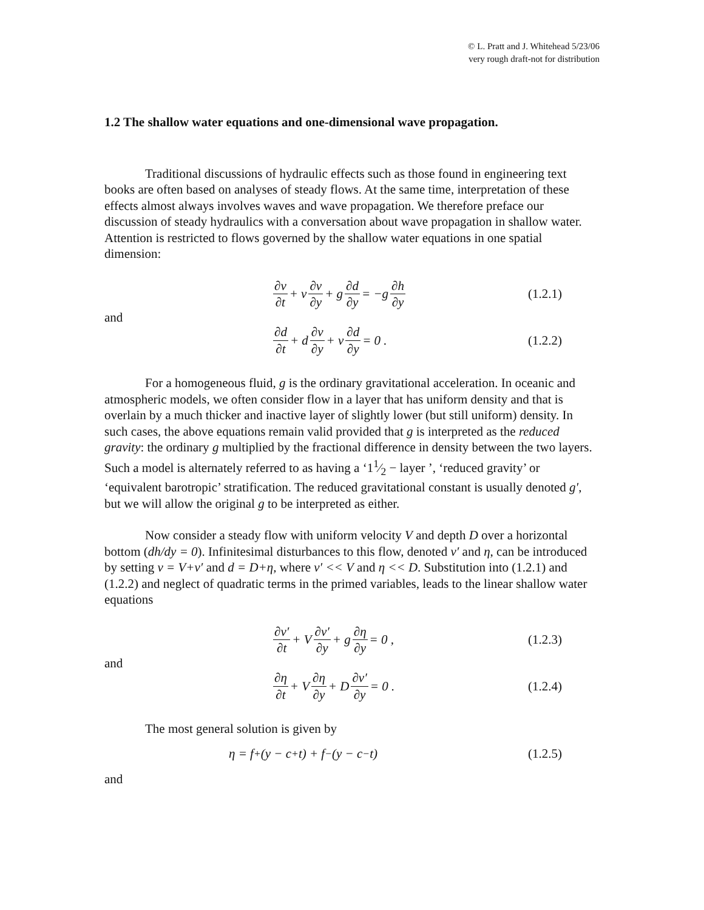© L. Pratt and J. Whitehead 5/23/06
very rough draft-not for distribution
1.2 The shallow water equations and one-dimensional wave propagation.
Traditional discussions of hydraulic effects such as those found in engineering text books are often based on analyses of steady flows. At the same time, interpretation of these effects almost always involves waves and wave propagation. We therefore preface our discussion of steady hydraulics with a conversation about wave propagation in shallow water. Attention is restricted to flows governed by the shallow water equations in one spatial dimension:
∂v ∂t + v ∂v ∂y + g ∂d ∂y = −g ∂h ∂y
(1.2.1)
and
∂d ∂t + d ∂v ∂y + v ∂d ∂y = 0 .
(1.2.2)
For a homogeneous fluid, g is the ordinary gravitational acceleration. In oceanic and atmospheric models, we often consider flow in a layer that has uniform density and that is overlain by a much thicker and inactive layer of slightly lower (but still uniform) density. In such cases, the above equations remain valid provided that g is interpreted as the reduced gravity: the ordinary g multiplied by the fractional difference in density between the two layers. Such a model is alternately referred to as having a ‘11⁄2 − layer ’, ‘reduced gravity’ or ‘equivalent barotropic’ stratification. The reduced gravitational constant is usually denoted g′, but we will allow the original g to be interpreted as either.
Now consider a steady flow with uniform velocity V and depth D over a horizontal bottom (dh/dy = 0). Infinitesimal disturbances to this flow, denoted v′ and η, can be introduced by setting v = V+v′ and d = D+η, where v′ << V and η << D. Substitution into (1.2.1) and (1.2.2) and neglect of quadratic terms in the primed variables, leads to the linear shallow water equations
∂v′ ∂t + V ∂v′ ∂y + g ∂η ∂y = 0 ,
(1.2.3)
and
∂η ∂t + V ∂η ∂y + D ∂v′ ∂y = 0 .
(1.2.4)
The most general solution is given by
η = f<sub>+</sub>(y − c<sub>+</sub>t) + f<sub>−</sub>(y − c<sub>−</sub>t) (1.2.5)
and